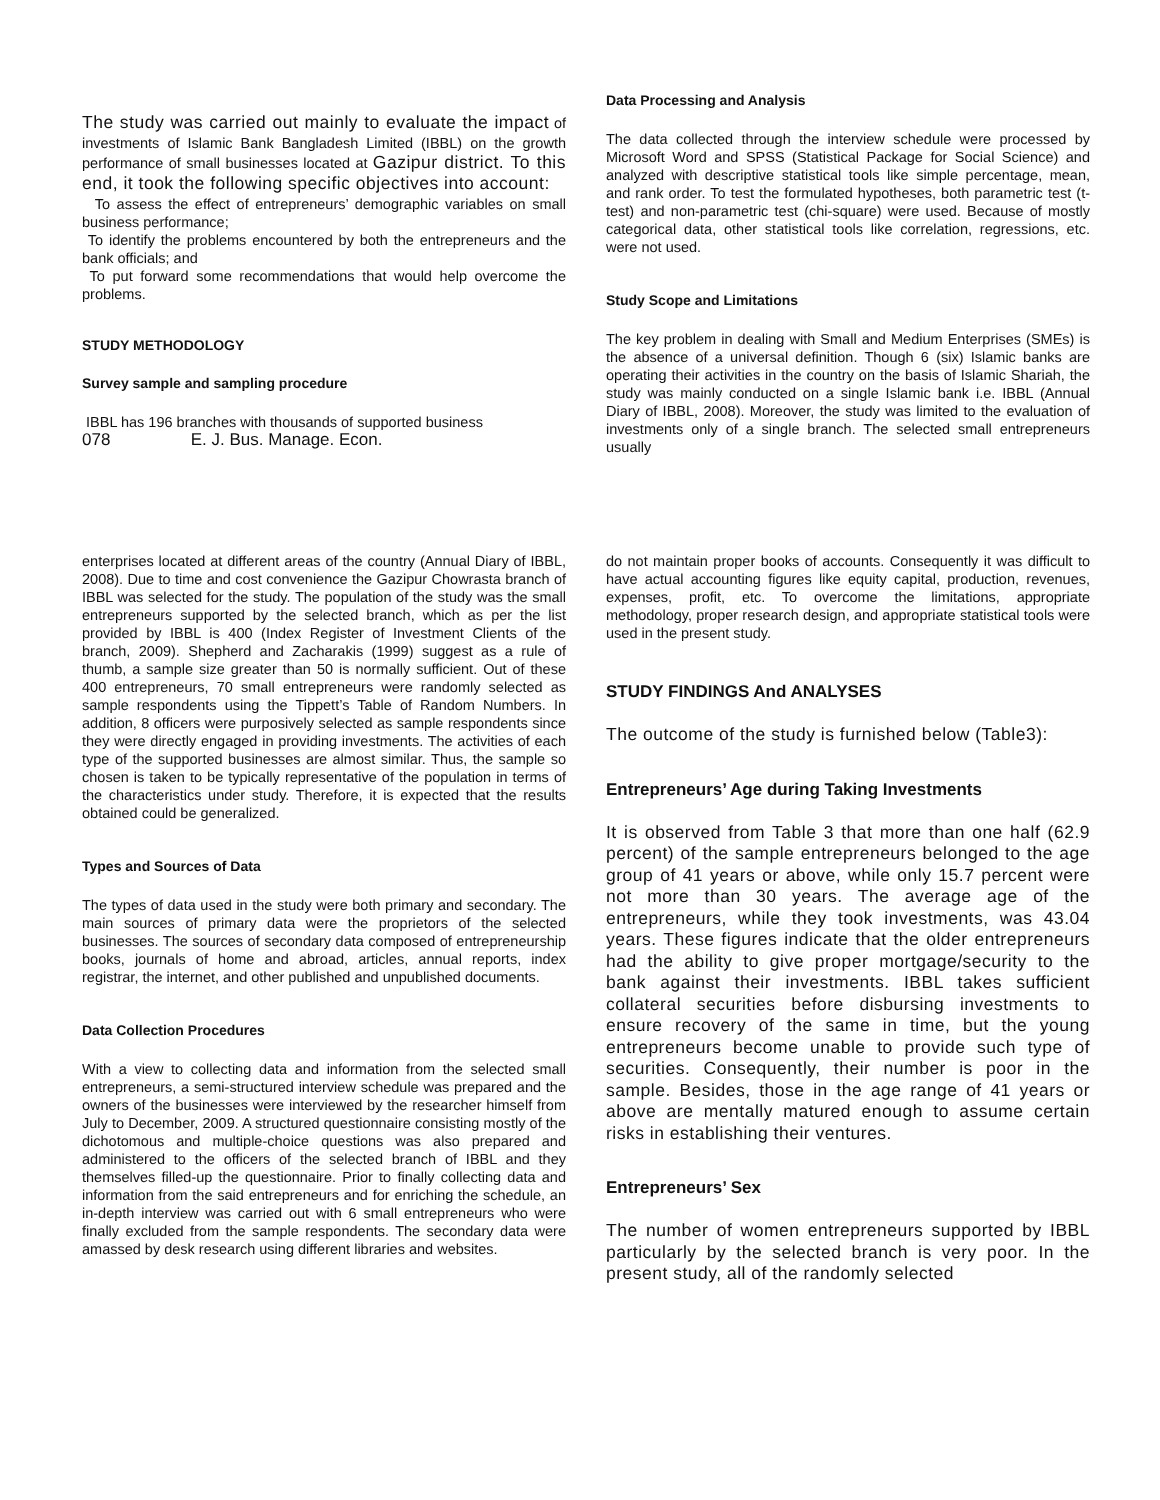The study was carried out mainly to evaluate the impact of investments of Islamic Bank Bangladesh Limited (IBBL) on the growth performance of small businesses located at Gazipur district. To this end, it took the following specific objectives into account:
To assess the effect of entrepreneurs’ demographic variables on small business performance;
To identify the problems encountered by both the entrepreneurs and the bank officials; and
To put forward some recommendations that would help overcome the problems.
STUDY METHODOLOGY
Survey sample and sampling procedure
IBBL has 196 branches with thousands of supported business
078 E. J. Bus. Manage. Econ.
Data Processing and Analysis
The data collected through the interview schedule were processed by Microsoft Word and SPSS (Statistical Package for Social Science) and analyzed with descriptive statistical tools like simple percentage, mean, and rank order. To test the formulated hypotheses, both parametric test (t-test) and non-parametric test (chi-square) were used. Because of mostly categorical data, other statistical tools like correlation, regressions, etc. were not used.
Study Scope and Limitations
The key problem in dealing with Small and Medium Enterprises (SMEs) is the absence of a universal definition. Though 6 (six) Islamic banks are operating their activities in the country on the basis of Islamic Shariah, the study was mainly conducted on a single Islamic bank i.e. IBBL (Annual Diary of IBBL, 2008). Moreover, the study was limited to the evaluation of investments only of a single branch. The selected small entrepreneurs usually
enterprises located at different areas of the country (Annual Diary of IBBL, 2008). Due to time and cost convenience the Gazipur Chowrasta branch of IBBL was selected for the study. The population of the study was the small entrepreneurs supported by the selected branch, which as per the list provided by IBBL is 400 (Index Register of Investment Clients of the branch, 2009). Shepherd and Zacharakis (1999) suggest as a rule of thumb, a sample size greater than 50 is normally sufficient. Out of these 400 entrepreneurs, 70 small entrepreneurs were randomly selected as sample respondents using the Tippett’s Table of Random Numbers. In addition, 8 officers were purposively selected as sample respondents since they were directly engaged in providing investments. The activities of each type of the supported businesses are almost similar. Thus, the sample so chosen is taken to be typically representative of the population in terms of the characteristics under study. Therefore, it is expected that the results obtained could be generalized.
Types and Sources of Data
The types of data used in the study were both primary and secondary. The main sources of primary data were the proprietors of the selected businesses. The sources of secondary data composed of entrepreneurship books, journals of home and abroad, articles, annual reports, index registrar, the internet, and other published and unpublished documents.
Data Collection Procedures
With a view to collecting data and information from the selected small entrepreneurs, a semi-structured interview schedule was prepared and the owners of the businesses were interviewed by the researcher himself from July to December, 2009. A structured questionnaire consisting mostly of the dichotomous and multiple-choice questions was also prepared and administered to the officers of the selected branch of IBBL and they themselves filled-up the questionnaire. Prior to finally collecting data and information from the said entrepreneurs and for enriching the schedule, an in-depth interview was carried out with 6 small entrepreneurs who were finally excluded from the sample respondents. The secondary data were amassed by desk research using different libraries and websites.
do not maintain proper books of accounts. Consequently it was difficult to have actual accounting figures like equity capital, production, revenues, expenses, profit, etc. To overcome the limitations, appropriate methodology, proper research design, and appropriate statistical tools were used in the present study.
STUDY FINDINGS And ANALYSES
The outcome of the study is furnished below (Table3):
Entrepreneurs’ Age during Taking Investments
It is observed from Table 3 that more than one half (62.9 percent) of the sample entrepreneurs belonged to the age group of 41 years or above, while only 15.7 percent were not more than 30 years. The average age of the entrepreneurs, while they took investments, was 43.04 years. These figures indicate that the older entrepreneurs had the ability to give proper mortgage/security to the bank against their investments. IBBL takes sufficient collateral securities before disbursing investments to ensure recovery of the same in time, but the young entrepreneurs become unable to provide such type of securities. Consequently, their number is poor in the sample. Besides, those in the age range of 41 years or above are mentally matured enough to assume certain risks in establishing their ventures.
Entrepreneurs’ Sex
The number of women entrepreneurs supported by IBBL particularly by the selected branch is very poor. In the present study, all of the randomly selected